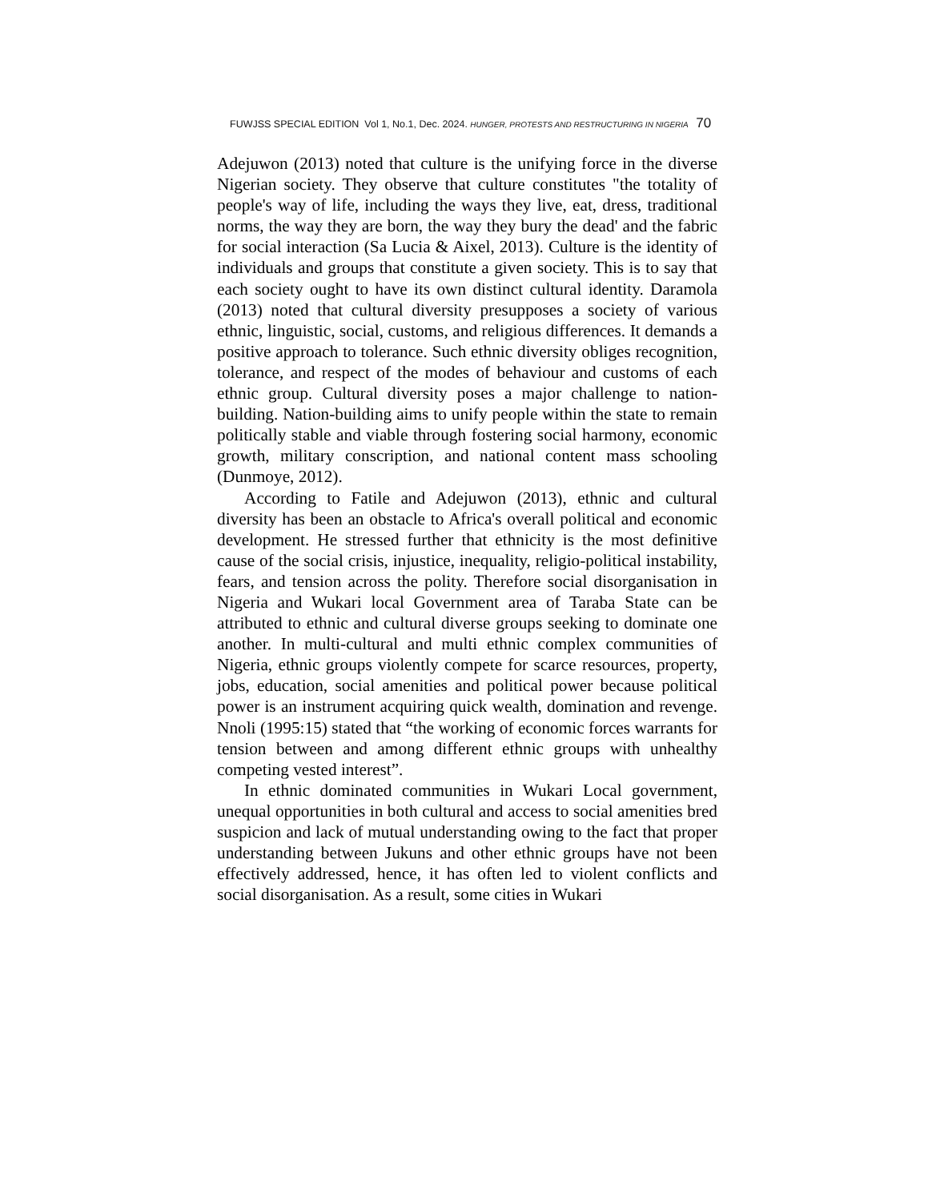FUWJSS SPECIAL EDITION Vol 1, No.1, Dec. 2024. HUNGER, PROTESTS AND RESTRUCTURING IN NIGERIA 70
Adejuwon (2013) noted that culture is the unifying force in the diverse Nigerian society. They observe that culture constitutes "the totality of people's way of life, including the ways they live, eat, dress, traditional norms, the way they are born, the way they bury the dead' and the fabric for social interaction (Sa Lucia & Aixel, 2013). Culture is the identity of individuals and groups that constitute a given society. This is to say that each society ought to have its own distinct cultural identity. Daramola (2013) noted that cultural diversity presupposes a society of various ethnic, linguistic, social, customs, and religious differences. It demands a positive approach to tolerance. Such ethnic diversity obliges recognition, tolerance, and respect of the modes of behaviour and customs of each ethnic group. Cultural diversity poses a major challenge to nation-building. Nation-building aims to unify people within the state to remain politically stable and viable through fostering social harmony, economic growth, military conscription, and national content mass schooling (Dunmoye, 2012).
According to Fatile and Adejuwon (2013), ethnic and cultural diversity has been an obstacle to Africa's overall political and economic development. He stressed further that ethnicity is the most definitive cause of the social crisis, injustice, inequality, religio-political instability, fears, and tension across the polity. Therefore social disorganisation in Nigeria and Wukari local Government area of Taraba State can be attributed to ethnic and cultural diverse groups seeking to dominate one another. In multi-cultural and multi ethnic complex communities of Nigeria, ethnic groups violently compete for scarce resources, property, jobs, education, social amenities and political power because political power is an instrument acquiring quick wealth, domination and revenge. Nnoli (1995:15) stated that “the working of economic forces warrants for tension between and among different ethnic groups with unhealthy competing vested interest”.
In ethnic dominated communities in Wukari Local government, unequal opportunities in both cultural and access to social amenities bred suspicion and lack of mutual understanding owing to the fact that proper understanding between Jukuns and other ethnic groups have not been effectively addressed, hence, it has often led to violent conflicts and social disorganisation. As a result, some cities in Wukari